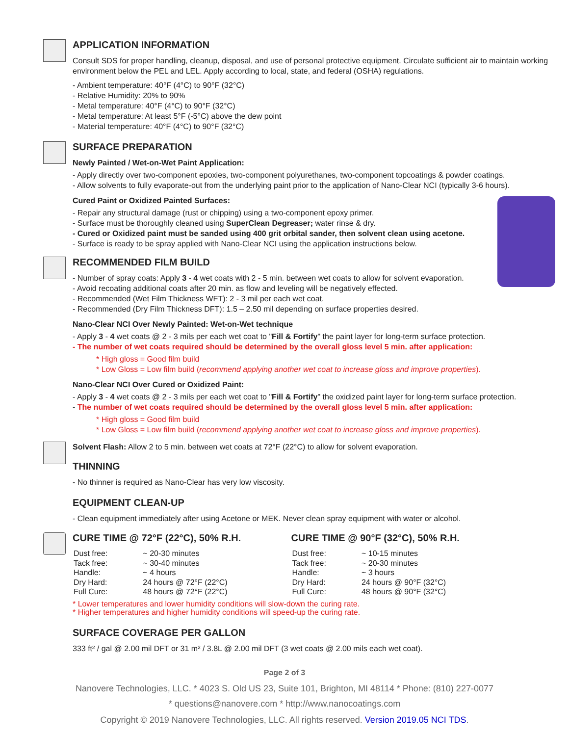APPLICATION INFORMATION
Consult SDS for proper handling, cleanup, disposal, and use of personal protective equipment. Circulate sufficient air to maintain working environment below the PEL and LEL. Apply according to local, state, and federal (OSHA) regulations.
- Ambient temperature: 40°F (4°C) to 90°F (32°C)
- Relative Humidity: 20% to 90%
- Metal temperature: 40°F (4°C) to 90°F (32°C)
- Metal temperature: At least 5°F (-5°C) above the dew point
- Material temperature: 40°F (4°C) to 90°F (32°C)
SURFACE PREPARATION
Newly Painted / Wet-on-Wet Paint Application:
- Apply directly over two-component epoxies, two-component polyurethanes, two-component topcoatings & powder coatings.
- Allow solvents to fully evaporate-out from the underlying paint prior to the application of Nano-Clear NCI (typically 3-6 hours).
Cured Paint or Oxidized Painted Surfaces:
- Repair any structural damage (rust or chipping) using a two-component epoxy primer.
- Surface must be thoroughly cleaned using SuperClean Degreaser; water rinse & dry.
- Cured or Oxidized paint must be sanded using 400 grit orbital sander, then solvent clean using acetone.
- Surface is ready to be spray applied with Nano-Clear NCI using the application instructions below.
RECOMMENDED FILM BUILD
- Number of spray coats: Apply 3 - 4 wet coats with 2 - 5 min. between wet coats to allow for solvent evaporation.
- Avoid recoating additional coats after 20 min. as flow and leveling will be negatively effected.
- Recommended (Wet Film Thickness WFT): 2 - 3 mil per each wet coat.
- Recommended (Dry Film Thickness DFT): 1.5 – 2.50 mil depending on surface properties desired.
Nano-Clear NCI Over Newly Painted: Wet-on-Wet technique
- Apply 3 - 4 wet coats @ 2 - 3 mils per each wet coat to "Fill & Fortify" the paint layer for long-term surface protection.
- The number of wet coats required should be determined by the overall gloss level 5 min. after application:
* High gloss = Good film build
* Low Gloss = Low film build (recommend applying another wet coat to increase gloss and improve properties).
Nano-Clear NCI Over Cured or Oxidized Paint:
- Apply 3 - 4 wet coats @ 2 - 3 mils per each wet coat to "Fill & Fortify" the oxidized paint layer for long-term surface protection.
- The number of wet coats required should be determined by the overall gloss level 5 min. after application:
* High gloss = Good film build
* Low Gloss = Low film build (recommend applying another wet coat to increase gloss and improve properties).
Solvent Flash: Allow 2 to 5 min. between wet coats at 72°F (22°C) to allow for solvent evaporation.
THINNING
- No thinner is required as Nano-Clear has very low viscosity.
EQUIPMENT CLEAN-UP
- Clean equipment immediately after using Acetone or MEK. Never clean spray equipment with water or alcohol.
CURE TIME @ 72°F (22°C), 50% R.H.
| Dust free: | ~ 20-30 minutes |
| Tack free: | ~ 30-40 minutes |
| Handle: | ~ 4 hours |
| Dry Hard: | 24 hours @ 72°F (22°C) |
| Full Cure: | 48 hours @ 72°F (22°C) |
CURE TIME @ 90°F (32°C), 50% R.H.
| Dust free: | ~ 10-15 minutes |
| Tack free: | ~ 20-30 minutes |
| Handle: | ~ 3 hours |
| Dry Hard: | 24 hours @ 90°F (32°C) |
| Full Cure: | 48 hours @ 90°F (32°C) |
* Lower temperatures and lower humidity conditions will slow-down the curing rate.
* Higher temperatures and higher humidity conditions will speed-up the curing rate.
SURFACE COVERAGE PER GALLON
333 ft² / gal @ 2.00 mil DFT or 31 m² / 3.8L @ 2.00 mil DFT (3 wet coats @ 2.00 mils each wet coat).
Page 2 of 3
Nanovere Technologies, LLC. * 4023 S. Old US 23, Suite 101, Brighton, MI 48114 * Phone: (810) 227-0077
* questions@nanovere.com * http://www.nanocoatings.com
Copyright © 2019 Nanovere Technologies, LLC. All rights reserved. Version 2019.05 NCI TDS.